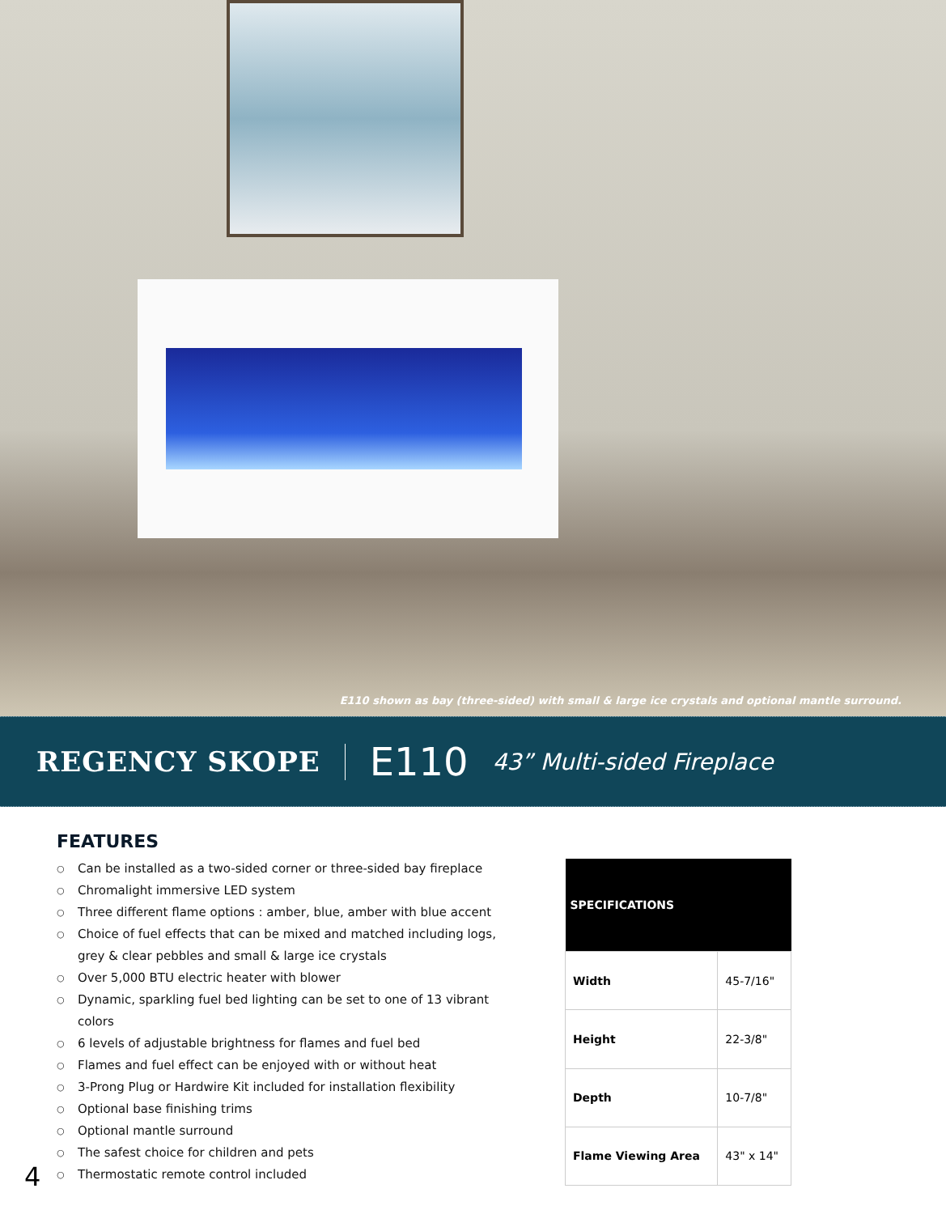E110 shown as bay (three-sided) with small & large ice crystals and optional mantle surround.
REGENCY SKOPE E110 43” Multi-sided Fireplace
FEATURES
○ Can be installed as a two-sided corner or three-sided bay fireplace
○ Chromalight immersive LED system
○ Three different flame options : amber, blue, amber with blue accent
○ Choice of fuel effects that can be mixed and matched including logs, grey & clear pebbles and small & large ice crystals
○ Over 5,000 BTU electric heater with blower
○ Dynamic, sparkling fuel bed lighting can be set to one of 13 vibrant colors
○ 6 levels of adjustable brightness for flames and fuel bed
○ Flames and fuel effect can be enjoyed with or without heat
○ 3-Prong Plug or Hardwire Kit included for installation flexibility
○ Optional base finishing trims
○ Optional mantle surround
○ The safest choice for children and pets
○ Thermostatic remote control included
| SPECIFICATIONS | |
| --- | --- |
| Width | 45-7/16" |
| Height | 22-3/8" |
| Depth | 10-7/8" |
| Flame Viewing Area | 43" x 14" |
4